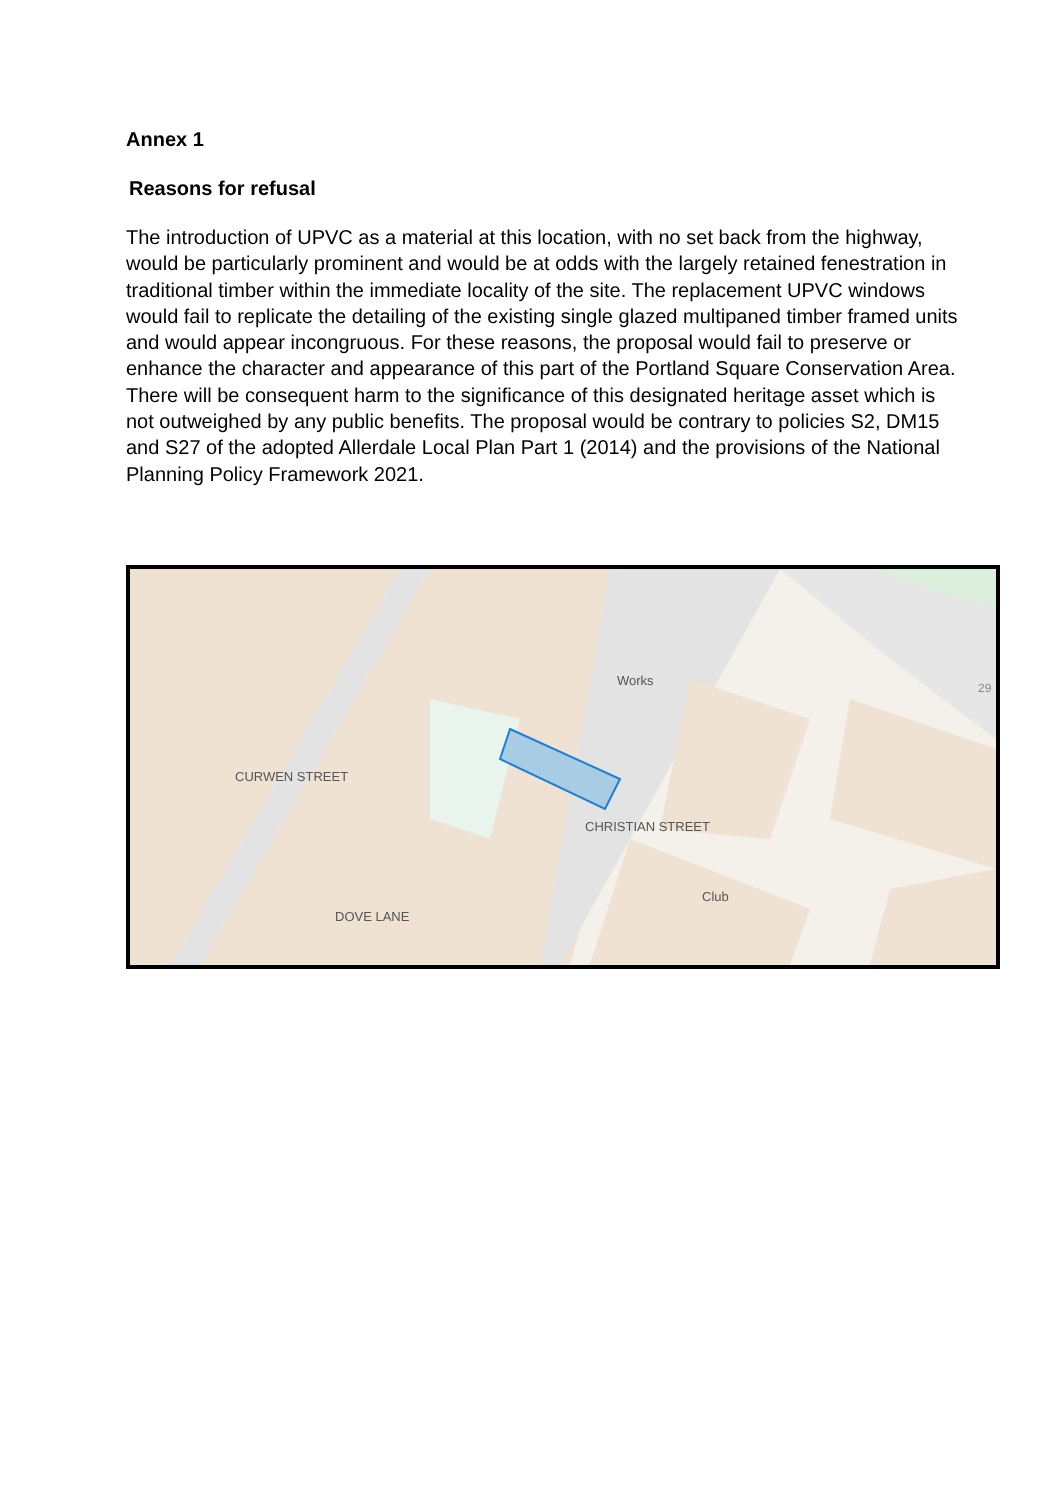Annex 1
Reasons for refusal
The introduction of UPVC as a material at this location, with no set back from the highway, would be particularly prominent and would be at odds with the largely retained fenestration in traditional timber within the immediate locality of the site. The replacement UPVC windows would fail to replicate the detailing of the existing single glazed multipaned timber framed units and would appear incongruous. For these reasons, the proposal would fail to preserve or enhance the character and appearance of this part of the Portland Square Conservation Area. There will be consequent harm to the significance of this designated heritage asset which is not outweighed by any public benefits. The proposal would be contrary to policies S2, DM15 and S27 of the adopted Allerdale Local Plan Part 1 (2014) and the provisions of the National Planning Policy Framework 2021.
Works
Club
CURWEN STREET
CHRISTIAN STREET
DOVE LANE
29